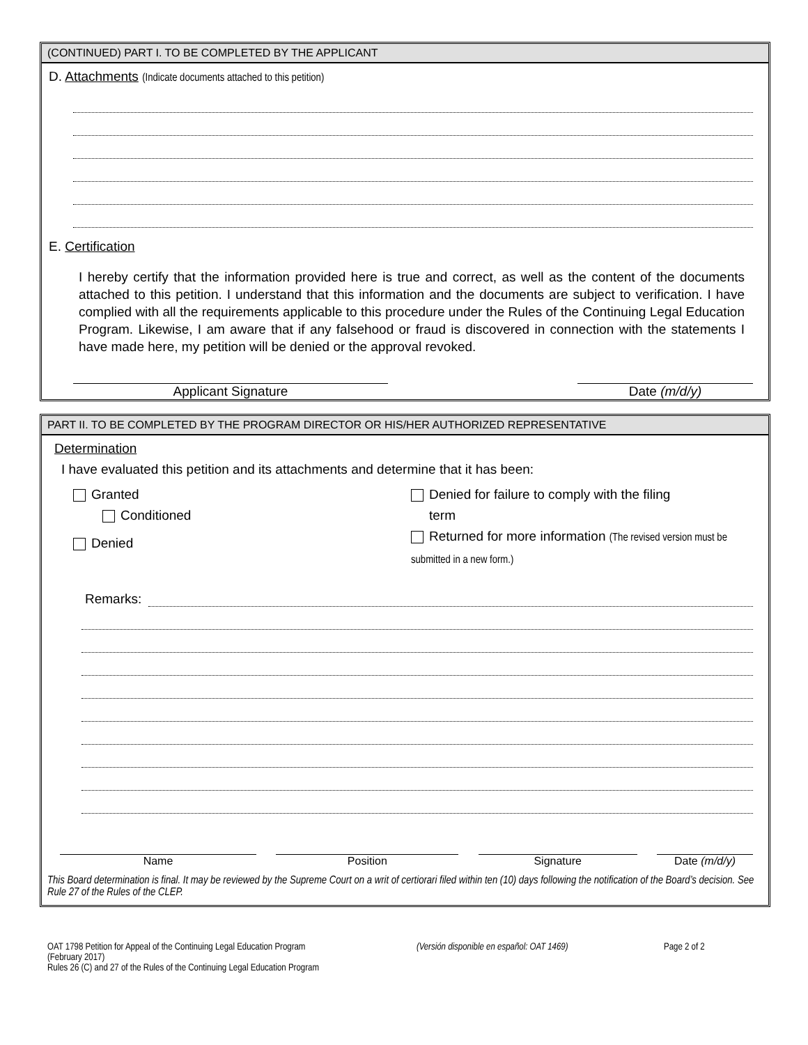(CONTINUED) PART I. TO BE COMPLETED BY THE APPLICANT
D. Attachments (Indicate documents attached to this petition)
E. Certification
I hereby certify that the information provided here is true and correct, as well as the content of the documents attached to this petition. I understand that this information and the documents are subject to verification. I have complied with all the requirements applicable to this procedure under the Rules of the Continuing Legal Education Program. Likewise, I am aware that if any falsehood or fraud is discovered in connection with the statements I have made here, my petition will be denied or the approval revoked.
Applicant Signature Date (m/d/y)
PART II. TO BE COMPLETED BY THE PROGRAM DIRECTOR OR HIS/HER AUTHORIZED REPRESENTATIVE
Determination
I have evaluated this petition and its attachments and determine that it has been:
Granted
Conditioned
Denied
Denied for failure to comply with the filing
term
Returned for more information (The revised version must be submitted in a new form.)
Remarks:
Name Position Signature Date (m/d/y)
This Board determination is final. It may be reviewed by the Supreme Court on a writ of certiorari filed within ten (10) days following the notification of the Board’s decision. See Rule 27 of the Rules of the CLEP.
OAT 1798 Petition for Appeal of the Continuing Legal Education Program
(February 2017)
Rules 26 (C) and 27 of the Rules of the Continuing Legal Education Program
(Versión disponible en español: OAT 1469) Page 2 of 2